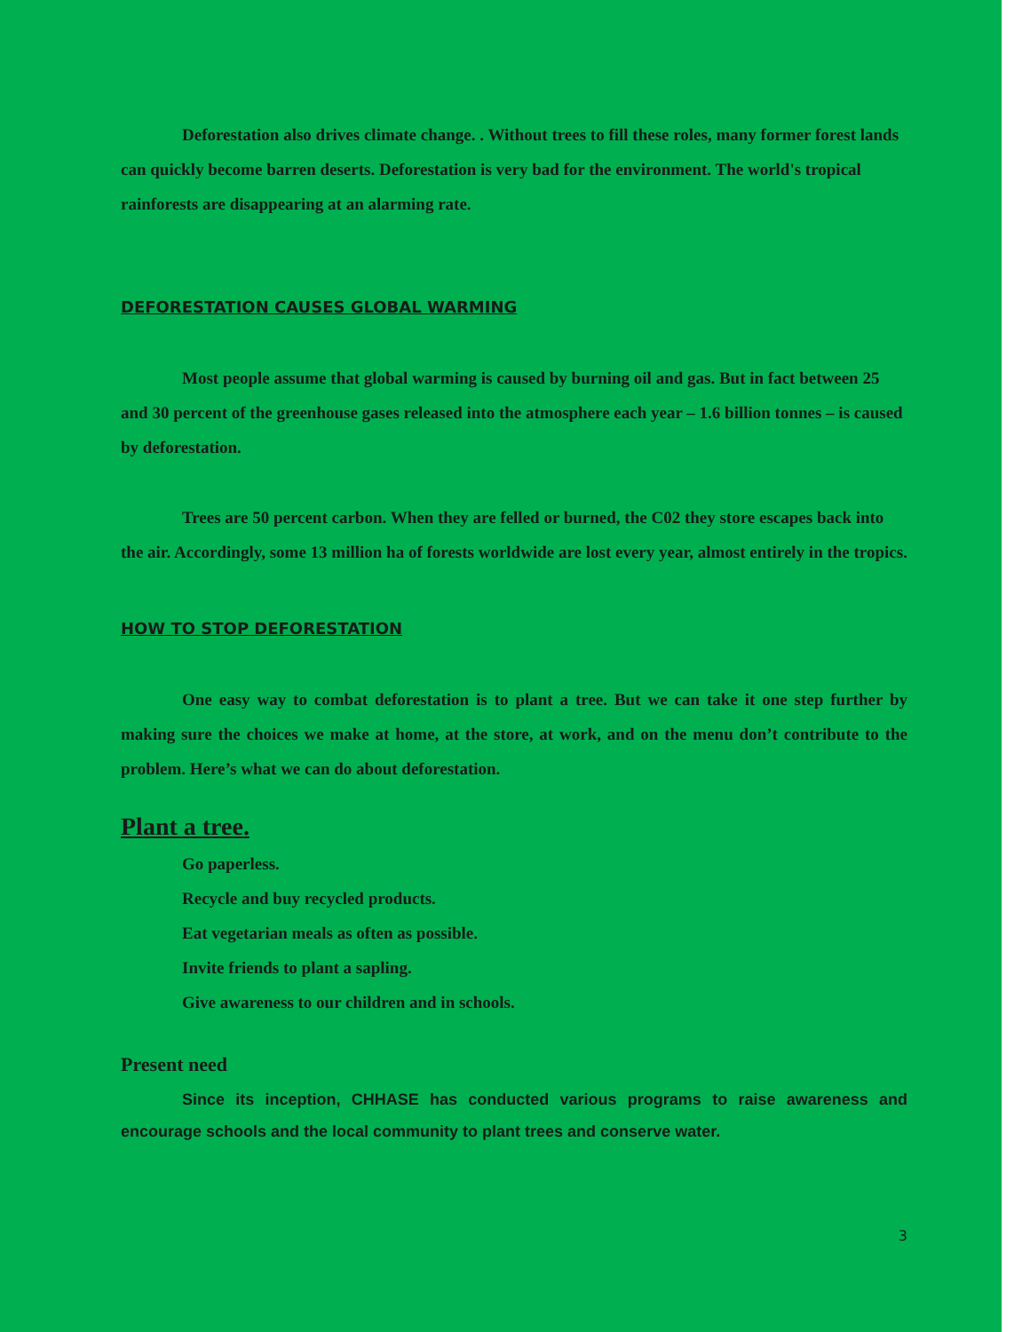Deforestation also drives climate change. . Without trees to fill these roles, many former forest lands can quickly become barren deserts. Deforestation is very bad for the environment. The world's tropical rainforests are disappearing at an alarming rate.
DEFORESTATION CAUSES GLOBAL WARMING
Most people assume that global warming is caused by burning oil and gas. But in fact between 25 and 30 percent of the greenhouse gases released into the atmosphere each year – 1.6 billion tonnes – is caused by deforestation.
Trees are 50 percent carbon. When they are felled or burned, the C02 they store escapes back into the air. Accordingly, some 13 million ha of forests worldwide are lost every year, almost entirely in the tropics.
HOW TO STOP DEFORESTATION
One easy way to combat deforestation is to plant a tree. But we can take it one step further by making sure the choices we make at home, at the store, at work, and on the menu don’t contribute to the problem. Here’s what we can do about deforestation.
Plant a tree.
Go paperless.
Recycle and buy recycled products.
Eat vegetarian meals as often as possible.
Invite friends to plant a sapling.
Give awareness to our children and in schools.
Present need
Since its inception, CHHASE has conducted various programs to raise awareness and encourage schools and the local community to plant trees and conserve water.
3